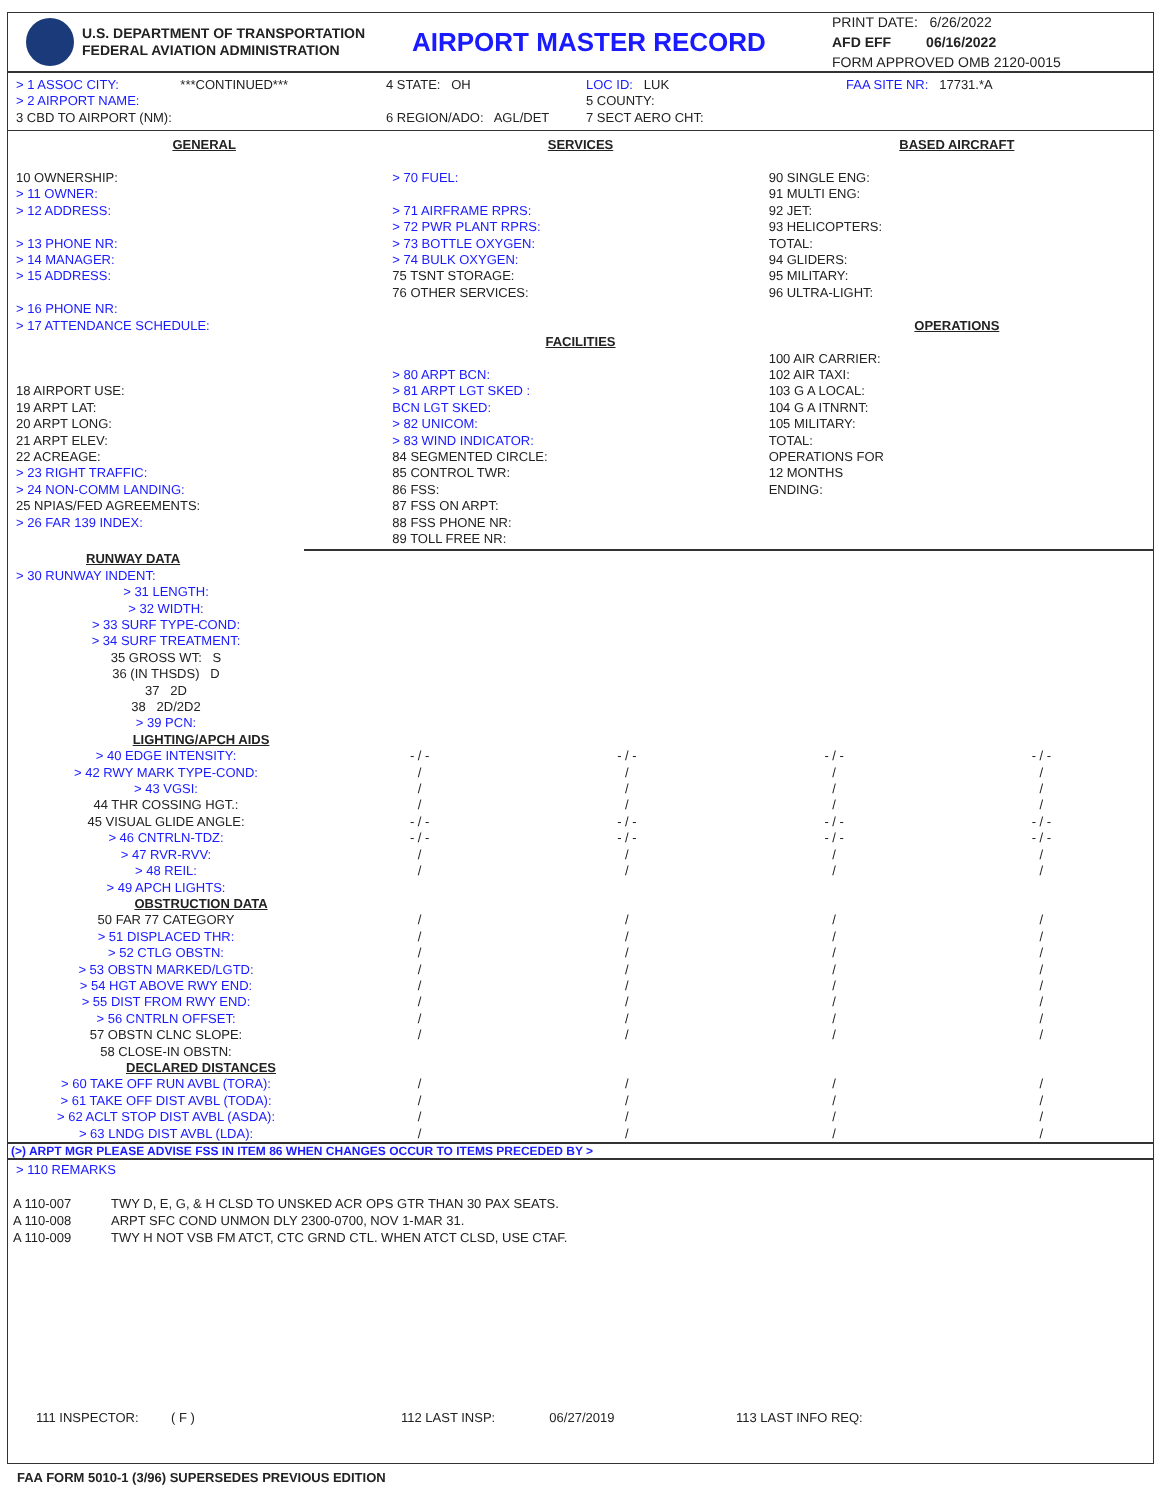U.S. DEPARTMENT OF TRANSPORTATION
FEDERAL AVIATION ADMINISTRATION
AIRPORT MASTER RECORD
PRINT DATE: 6/26/2022
AFD EFF 06/16/2022
FORM APPROVED OMB 2120-0015
> 1 ASSOC CITY: ***CONTINUED***
> 2 AIRPORT NAME:
3 CBD TO AIRPORT (NM):
4 STATE: OH
6 REGION/ADO: AGL/DET
LOC ID: LUK
5 COUNTY:
7 SECT AERO CHT:
FAA SITE NR: 17731.*A
GENERAL
10 OWNERSHIP:
> 11 OWNER:
> 12 ADDRESS:
> 13 PHONE NR:
> 14 MANAGER:
> 15 ADDRESS:
> 16 PHONE NR:
> 17 ATTENDANCE SCHEDULE:
18 AIRPORT USE:
19 ARPT LAT:
20 ARPT LONG:
21 ARPT ELEV:
22 ACREAGE:
> 23 RIGHT TRAFFIC:
> 24 NON-COMM LANDING:
25 NPIAS/FED AGREEMENTS:
> 26 FAR 139 INDEX:
SERVICES
> 70 FUEL:
> 71 AIRFRAME RPRS:
> 72 PWR PLANT RPRS:
> 73 BOTTLE OXYGEN:
> 74 BULK OXYGEN:
75 TSNT STORAGE:
76 OTHER SERVICES:
FACILITIES
> 80 ARPT BCN:
> 81 ARPT LGT SKED :
BCN LGT SKED:
> 82 UNICOM:
> 83 WIND INDICATOR:
84 SEGMENTED CIRCLE:
85 CONTROL TWR:
86 FSS:
87 FSS ON ARPT:
88 FSS PHONE NR:
89 TOLL FREE NR:
BASED AIRCRAFT
90 SINGLE ENG:
91 MULTI ENG:
92 JET:
93 HELICOPTERS:
TOTAL:
94 GLIDERS:
95 MILITARY:
96 ULTRA-LIGHT:
OPERATIONS
100 AIR CARRIER:
102 AIR TAXI:
103 G A LOCAL:
104 G A ITNRNT:
105 MILITARY:
TOTAL:
OPERATIONS FOR
12 MONTHS
ENDING:
RUNWAY DATA
> 30 RUNWAY INDENT:
> 31 LENGTH:
> 32 WIDTH:
> 33 SURF TYPE-COND:
> 34 SURF TREATMENT:
35 GROSS WT: S
36 (IN THSDS) D
37 2D
38 2D/2D2
> 39 PCN:
LIGHTING/APCH AIDS
> 40 EDGE INTENSITY:
- / -
- / -
- / -
- / -
> 42 RWY MARK TYPE-COND:
/
/
/
/
> 43 VGSI:
/
/
/
/
44 THR COSSING HGT.:
/
/
/
/
45 VISUAL GLIDE ANGLE:
- / -
- / -
- / -
- / -
> 46 CNTRLN-TDZ:
- / -
- / -
- / -
- / -
> 47 RVR-RVV:
/
/
/
/
> 48 REIL:
/
/
/
/
> 49 APCH LIGHTS:
OBSTRUCTION DATA
50 FAR 77 CATEGORY
/
/
/
/
> 51 DISPLACED THR:
/
/
/
/
> 52 CTLG OBSTN:
/
/
/
/
> 53 OBSTN MARKED/LGTD:
/
/
/
/
> 54 HGT ABOVE RWY END:
/
/
/
/
> 55 DIST FROM RWY END:
/
/
/
/
> 56 CNTRLN OFFSET:
/
/
/
/
57 OBSTN CLNC SLOPE:
/
/
/
/
58 CLOSE-IN OBSTN:
DECLARED DISTANCES
> 60 TAKE OFF RUN AVBL (TORA):
/
/
/
/
> 61 TAKE OFF DIST AVBL (TODA):
/
/
/
/
> 62 ACLT STOP DIST AVBL (ASDA):
/
/
/
/
> 63 LNDG DIST AVBL (LDA):
/
/
/
/
(>) ARPT MGR PLEASE ADVISE FSS IN ITEM 86 WHEN CHANGES OCCUR TO ITEMS PRECEDED BY >
> 110 REMARKS
| A 110-007 | TWY D, E, G, & H CLSD TO UNSKED ACR OPS GTR THAN 30 PAX SEATS. |
| A 110-008 | ARPT SFC COND UNMON DLY 2300-0700, NOV 1-MAR 31. |
| A 110-009 | TWY H NOT VSB FM ATCT, CTC GRND CTL. WHEN ATCT CLSD, USE CTAF. |
111 INSPECTOR: ( F ) 112 LAST INSP: 06/27/2019 113 LAST INFO REQ:
FAA FORM 5010-1 (3/96) SUPERSEDES PREVIOUS EDITION